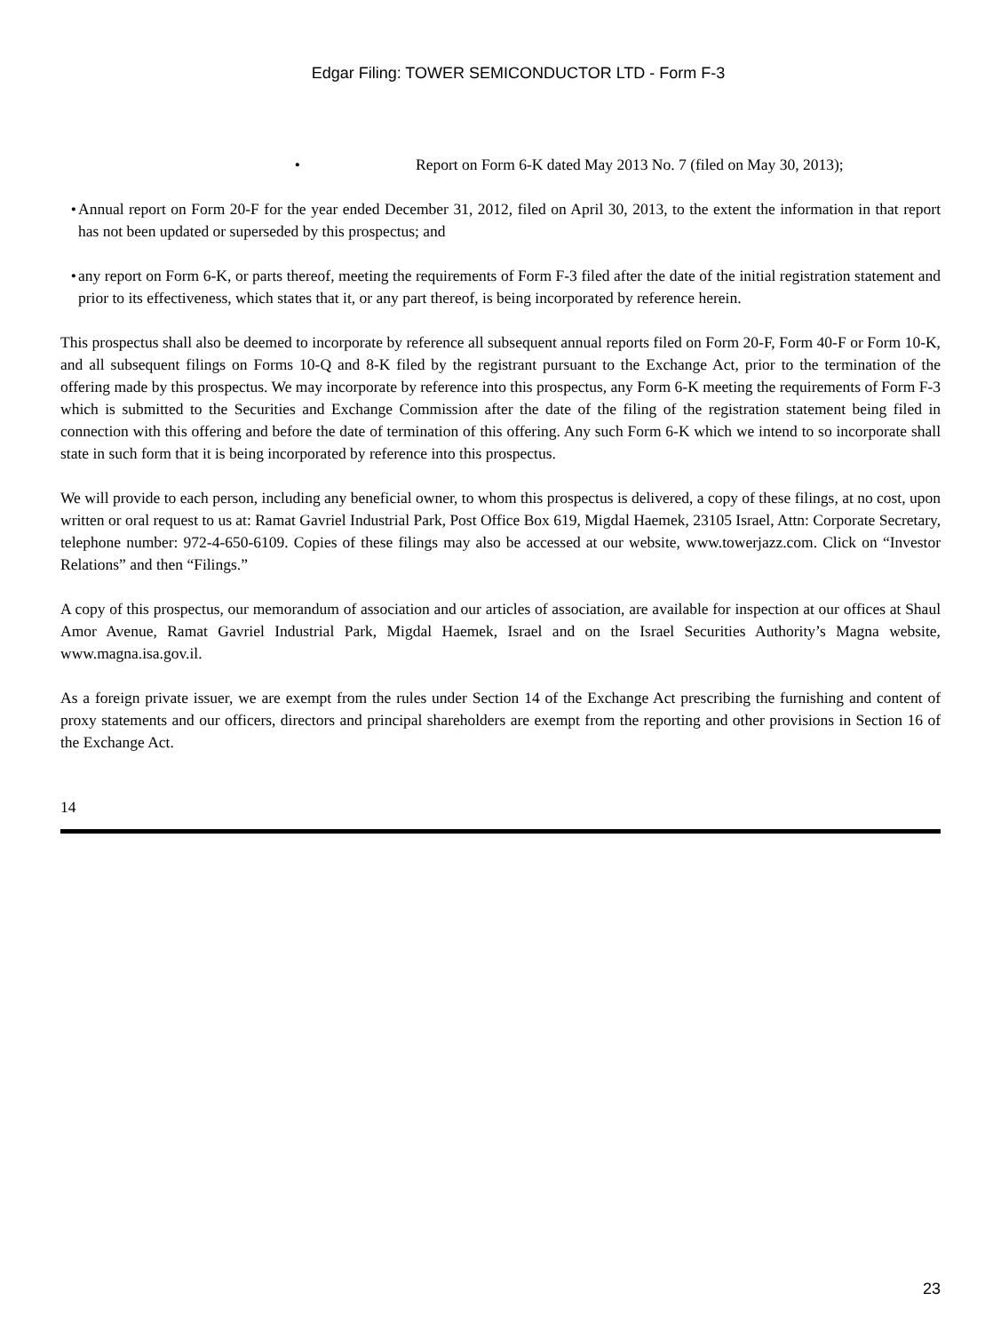Edgar Filing: TOWER SEMICONDUCTOR LTD - Form F-3
• Report on Form 6-K dated May 2013 No. 7 (filed on May 30, 2013);
• Annual report on Form 20-F for the year ended December 31, 2012, filed on April 30, 2013, to the extent the information in that report has not been updated or superseded by this prospectus; and
• any report on Form 6-K, or parts thereof, meeting the requirements of Form F-3 filed after the date of the initial registration statement and prior to its effectiveness, which states that it, or any part thereof, is being incorporated by reference herein.
This prospectus shall also be deemed to incorporate by reference all subsequent annual reports filed on Form 20-F, Form 40-F or Form 10-K, and all subsequent filings on Forms 10-Q and 8-K filed by the registrant pursuant to the Exchange Act, prior to the termination of the offering made by this prospectus. We may incorporate by reference into this prospectus, any Form 6-K meeting the requirements of Form F-3 which is submitted to the Securities and Exchange Commission after the date of the filing of the registration statement being filed in connection with this offering and before the date of termination of this offering. Any such Form 6-K which we intend to so incorporate shall state in such form that it is being incorporated by reference into this prospectus.
We will provide to each person, including any beneficial owner, to whom this prospectus is delivered, a copy of these filings, at no cost, upon written or oral request to us at: Ramat Gavriel Industrial Park, Post Office Box 619, Migdal Haemek, 23105 Israel, Attn: Corporate Secretary, telephone number: 972-4-650-6109. Copies of these filings may also be accessed at our website, www.towerjazz.com. Click on “Investor Relations” and then “Filings.”
A copy of this prospectus, our memorandum of association and our articles of association, are available for inspection at our offices at Shaul Amor Avenue, Ramat Gavriel Industrial Park, Migdal Haemek, Israel and on the Israel Securities Authority’s Magna website, www.magna.isa.gov.il.
As a foreign private issuer, we are exempt from the rules under Section 14 of the Exchange Act prescribing the furnishing and content of proxy statements and our officers, directors and principal shareholders are exempt from the reporting and other provisions in Section 16 of the Exchange Act.
14
23